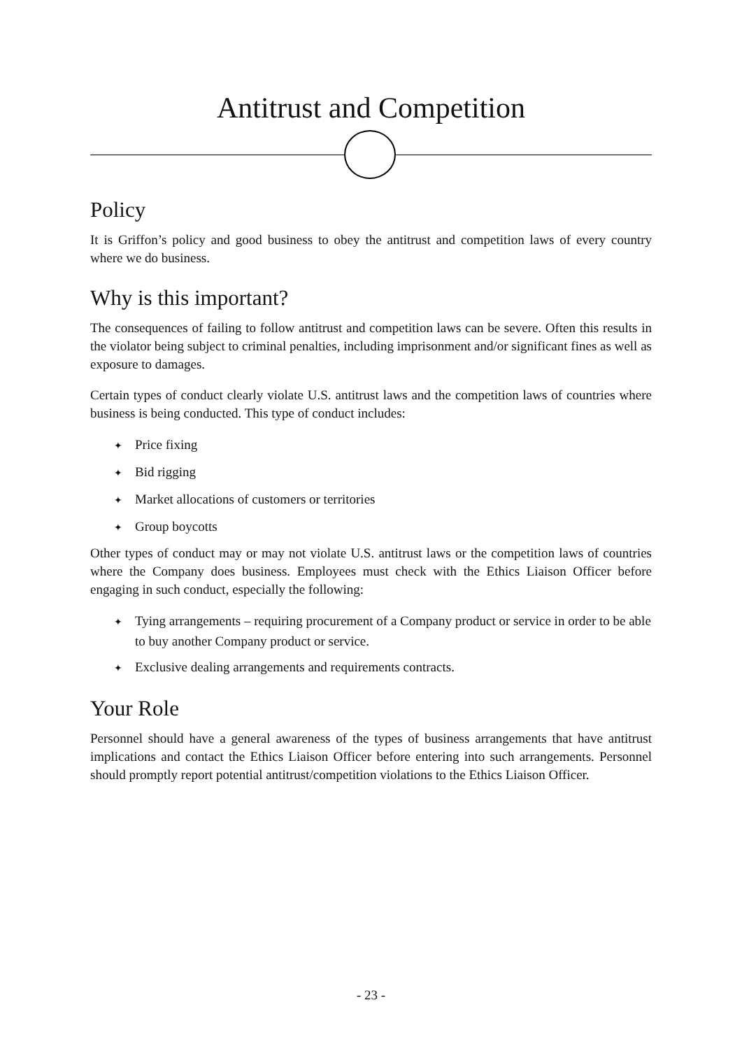Antitrust and Competition
Policy
It is Griffon’s policy and good business to obey the antitrust and competition laws of every country where we do business.
Why is this important?
The consequences of failing to follow antitrust and competition laws can be severe. Often this results in the violator being subject to criminal penalties, including imprisonment and/or significant fines as well as exposure to damages.
Certain types of conduct clearly violate U.S. antitrust laws and the competition laws of countries where business is being conducted. This type of conduct includes:
✦ Price fixing
✦ Bid rigging
✦ Market allocations of customers or territories
✦ Group boycotts
Other types of conduct may or may not violate U.S. antitrust laws or the competition laws of countries where the Company does business. Employees must check with the Ethics Liaison Officer before engaging in such conduct, especially the following:
✦ Tying arrangements – requiring procurement of a Company product or service in order to be able to buy another Company product or service.
✦ Exclusive dealing arrangements and requirements contracts.
Your Role
Personnel should have a general awareness of the types of business arrangements that have antitrust implications and contact the Ethics Liaison Officer before entering into such arrangements. Personnel should promptly report potential antitrust/competition violations to the Ethics Liaison Officer.
- 23 -